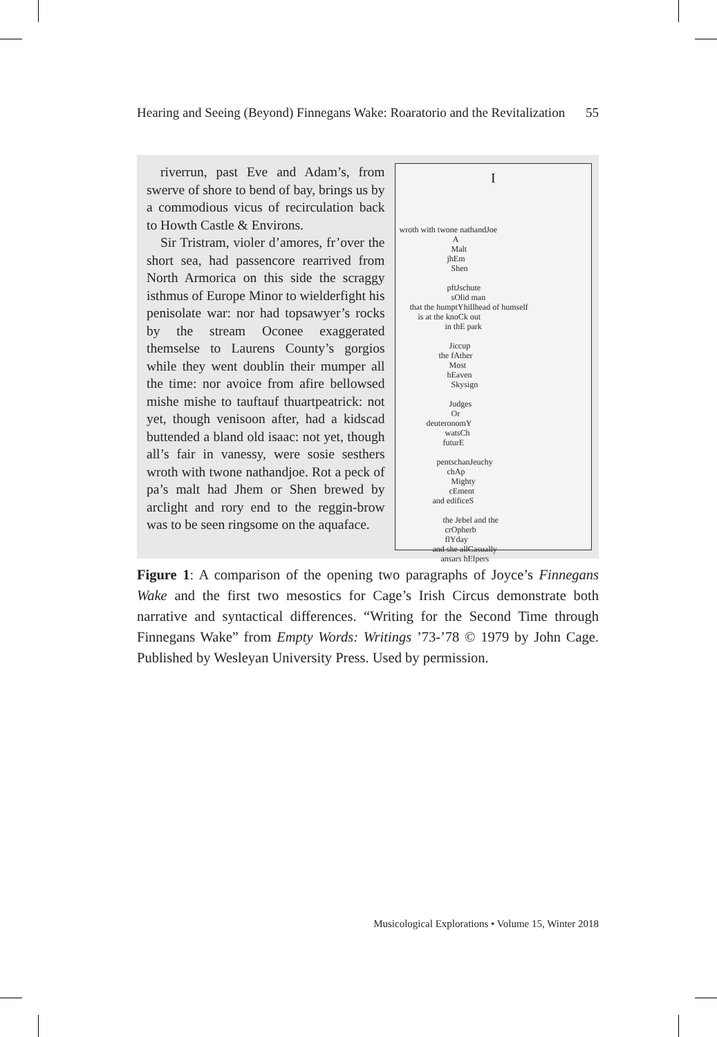Hearing and Seeing (Beyond) Finnegans Wake: Roaratorio and the Revitalization 55
riverrun, past Eve and Adam’s, from swerve of shore to bend of bay, brings us by a commodious vicus of recirculation back to Howth Castle & Environs.
Sir Tristram, violer d’amores, fr’over the short sea, had passencore rearrived from North Armorica on this side the scraggy isthmus of Europe Minor to wielderfight his penisolate war: nor had topsawyer’s rocks by the stream Oconee exaggerated themselse to Laurens County’s gorgios while they went doublin their mumper all the time: nor avoice from afire bellowsed mishe mishe to tauftauf thuartpeatrick: not yet, though venisoon after, had a kidscad buttended a bland old isaac: not yet, though all’s fair in vanessy, were sosie sesthers wroth with twone nathandjoe. Rot a peck of pa’s malt had Jhem or Shen brewed by arclight and rory end to the reggin-brow was to be seen ringsome on the aquaface.
I
wroth with twone nathandJoe A Malt jhEm Shen pftJschute sOlid man that the humptYhillhead of humself is at the knoCk out in thE park Jiccup the fAther Most hEaven Skysign Judges Or deuteronomY watsCh futurE pentschanJeuchy chAp Mighty cEment and edificeS the Jebel and the crOpherb flYday and she allCasually ansars hElpers
Figure 1: A comparison of the opening two paragraphs of Joyce’s Finnegans Wake and the first two mesostics for Cage’s Irish Circus demonstrate both narrative and syntactical differences. “Writing for the Second Time through Finnegans Wake” from Empty Words: Writings ’73-’78 © 1979 by John Cage. Published by Wesleyan University Press. Used by permission.
Musicological Explorations • Volume 15, Winter 2018